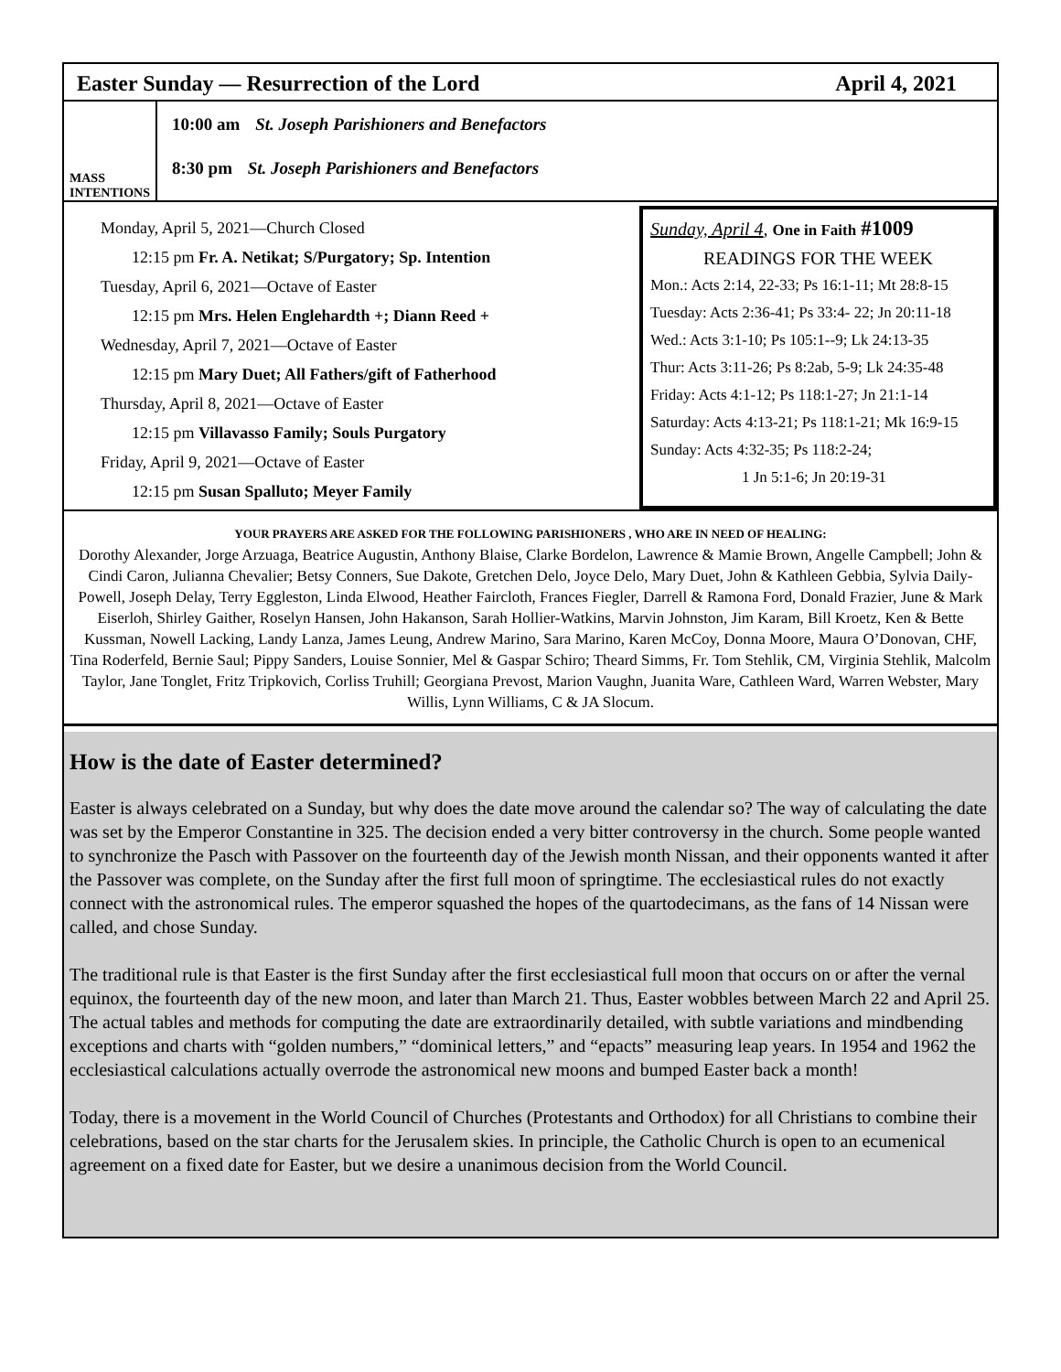Easter Sunday — Resurrection of the Lord April 4, 2021
MASS
INTENTIONS
10:00 am St. Joseph Parishioners and Benefactors
8:30 pm St. Joseph Parishioners and Benefactors
Monday, April 5, 2021—Church Closed
12:15 pm Fr. A. Netikat; S/Purgatory; Sp. Intention
Tuesday, April 6, 2021—Octave of Easter
12:15 pm Mrs. Helen Englehardth +; Diann Reed +
Wednesday, April 7, 2021—Octave of Easter
12:15 pm Mary Duet; All Fathers/gift of Fatherhood
Thursday, April 8, 2021—Octave of Easter
12:15 pm Villavasso Family; Souls Purgatory
Friday, April 9, 2021—Octave of Easter
12:15 pm Susan Spalluto; Meyer Family
Sunday, April 4, One in Faith #1009
READINGS FOR THE WEEK
Mon.: Acts 2:14, 22-33; Ps 16:1-11; Mt 28:8-15
Tuesday: Acts 2:36-41; Ps 33:4- 22; Jn 20:11-18
Wed.: Acts 3:1-10; Ps 105:1--9; Lk 24:13-35
Thur: Acts 3:11-26; Ps 8:2ab, 5-9; Lk 24:35-48
Friday: Acts 4:1-12; Ps 118:1-27; Jn 21:1-14
Saturday: Acts 4:13-21; Ps 118:1-21; Mk 16:9-15
Sunday: Acts 4:32-35; Ps 118:2-24;
1 Jn 5:1-6; Jn 20:19-31
YOUR PRAYERS ARE ASKED FOR THE FOLLOWING PARISHIONERS , WHO ARE IN NEED OF HEALING:
Dorothy Alexander, Jorge Arzuaga, Beatrice Augustin, Anthony Blaise, Clarke Bordelon, Lawrence & Mamie Brown, Angelle Campbell; John & Cindi Caron, Julianna Chevalier; Betsy Conners, Sue Dakote, Gretchen Delo, Joyce Delo, Mary Duet, John & Kathleen Gebbia, Sylvia Daily-Powell, Joseph Delay, Terry Eggleston, Linda Elwood, Heather Faircloth, Frances Fiegler, Darrell & Ramona Ford, Donald Frazier, June & Mark Eiserloh, Shirley Gaither, Roselyn Hansen, John Hakanson, Sarah Hollier-Watkins, Marvin Johnston, Jim Karam, Bill Kroetz, Ken & Bette Kussman, Nowell Lacking, Landy Lanza, James Leung, Andrew Marino, Sara Marino, Karen McCoy, Donna Moore, Maura O’Donovan, CHF, Tina Roderfeld, Bernie Saul; Pippy Sanders, Louise Sonnier, Mel & Gaspar Schiro; Theard Simms, Fr. Tom Stehlik, CM, Virginia Stehlik, Malcolm Taylor, Jane Tonglet, Fritz Tripkovich, Corliss Truhill; Georgiana Prevost, Marion Vaughn, Juanita Ware, Cathleen Ward, Warren Webster, Mary Willis, Lynn Williams, C & JA Slocum.
How is the date of Easter determined?
Easter is always celebrated on a Sunday, but why does the date move around the calendar so? The way of calculating the date was set by the Emperor Constantine in 325. The decision ended a very bitter controversy in the church. Some people wanted to synchronize the Pasch with Passover on the fourteenth day of the Jewish month Nissan, and their opponents wanted it after the Passover was complete, on the Sunday after the first full moon of springtime. The ecclesiastical rules do not exactly connect with the astronomical rules. The emperor squashed the hopes of the quartodecimans, as the fans of 14 Nissan were called, and chose Sunday.
The traditional rule is that Easter is the first Sunday after the first ecclesiastical full moon that occurs on or after the vernal equinox, the fourteenth day of the new moon, and later than March 21. Thus, Easter wobbles between March 22 and April 25. The actual tables and methods for computing the date are extraordinarily detailed, with subtle variations and mindbending exceptions and charts with “golden numbers,” “dominical letters,” and “epacts” measuring leap years. In 1954 and 1962 the ecclesiastical calculations actually overrode the astronomical new moons and bumped Easter back a month!
Today, there is a movement in the World Council of Churches (Protestants and Orthodox) for all Christians to combine their celebrations, based on the star charts for the Jerusalem skies. In principle, the Catholic Church is open to an ecumenical agreement on a fixed date for Easter, but we desire a unanimous decision from the World Council.